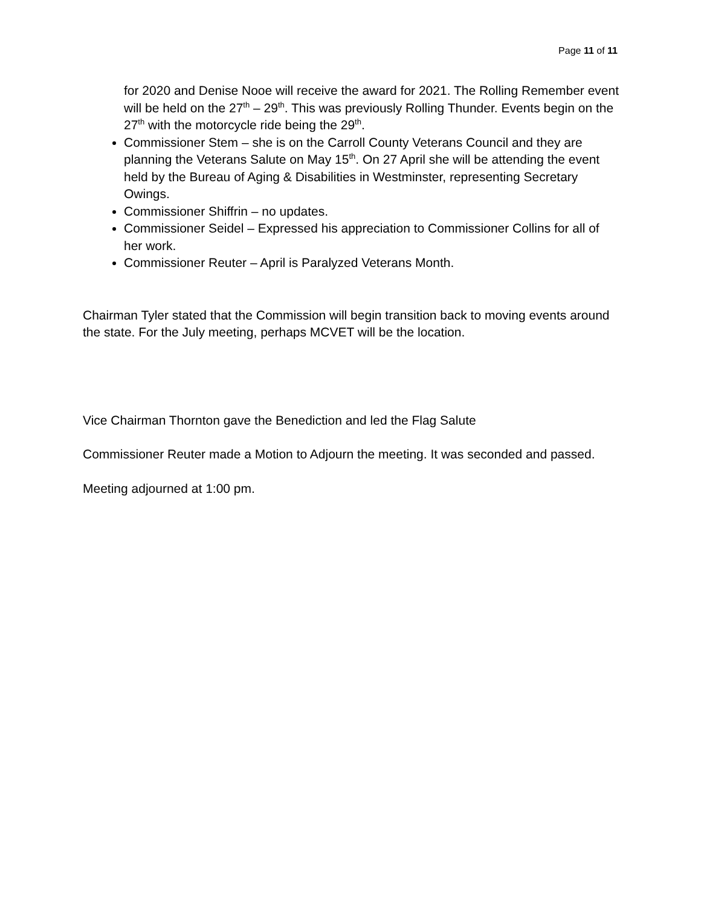Page 11 of 11
for 2020 and Denise Nooe will receive the award for 2021. The Rolling Remember event will be held on the 27<sup>th</sup> – 29<sup>th</sup>. This was previously Rolling Thunder. Events begin on the 27<sup>th</sup> with the motorcycle ride being the 29<sup>th</sup>.
Commissioner Stem – she is on the Carroll County Veterans Council and they are planning the Veterans Salute on May 15<sup>th</sup>. On 27 April she will be attending the event held by the Bureau of Aging & Disabilities in Westminster, representing Secretary Owings.
Commissioner Shiffrin – no updates.
Commissioner Seidel – Expressed his appreciation to Commissioner Collins for all of her work.
Commissioner Reuter – April is Paralyzed Veterans Month.
Chairman Tyler stated that the Commission will begin transition back to moving events around the state. For the July meeting, perhaps MCVET will be the location.
Vice Chairman Thornton gave the Benediction and led the Flag Salute
Commissioner Reuter made a Motion to Adjourn the meeting. It was seconded and passed.
Meeting adjourned at 1:00 pm.